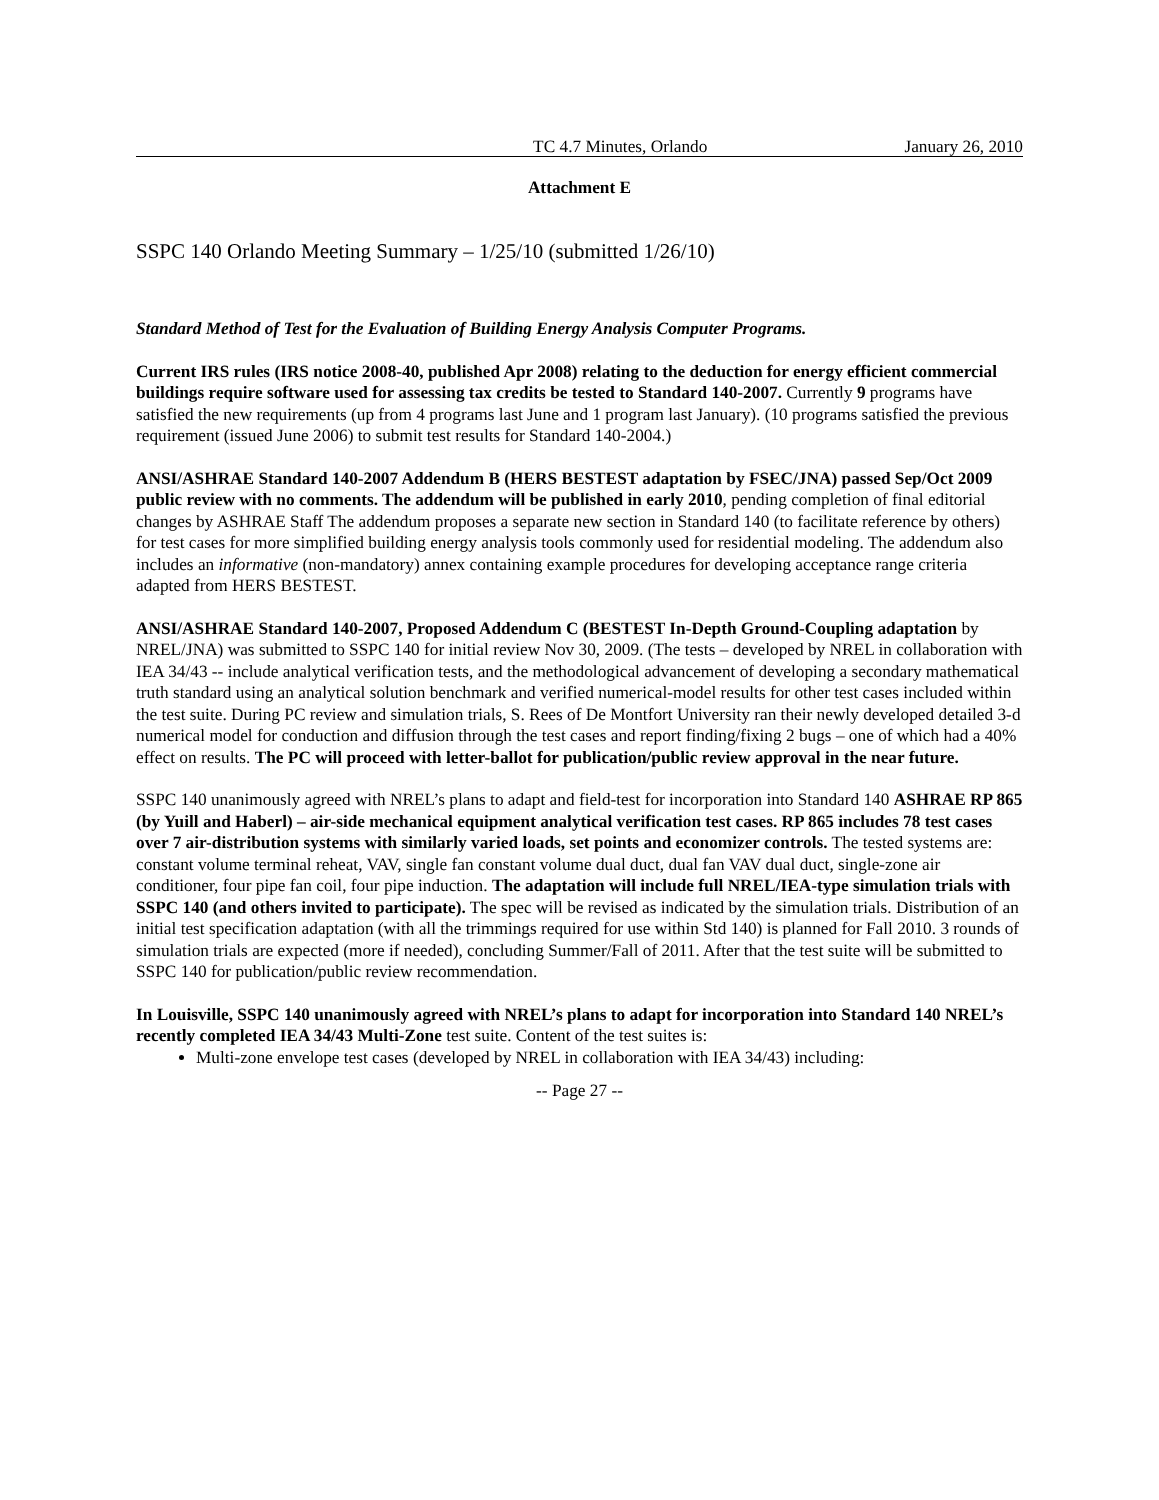TC 4.7 Minutes, Orlando January 26, 2010
Attachment E
SSPC 140 Orlando Meeting Summary – 1/25/10 (submitted 1/26/10)
Standard Method of Test for the Evaluation of Building Energy Analysis Computer Programs.
Current IRS rules (IRS notice 2008-40, published Apr 2008) relating to the deduction for energy efficient commercial buildings require software used for assessing tax credits be tested to Standard 140-2007. Currently 9 programs have satisfied the new requirements (up from 4 programs last June and 1 program last January). (10 programs satisfied the previous requirement (issued June 2006) to submit test results for Standard 140-2004.)
ANSI/ASHRAE Standard 140-2007 Addendum B (HERS BESTEST adaptation by FSEC/JNA) passed Sep/Oct 2009 public review with no comments. The addendum will be published in early 2010, pending completion of final editorial changes by ASHRAE Staff The addendum proposes a separate new section in Standard 140 (to facilitate reference by others) for test cases for more simplified building energy analysis tools commonly used for residential modeling. The addendum also includes an informative (non-mandatory) annex containing example procedures for developing acceptance range criteria adapted from HERS BESTEST.
ANSI/ASHRAE Standard 140-2007, Proposed Addendum C (BESTEST In-Depth Ground-Coupling adaptation by NREL/JNA) was submitted to SSPC 140 for initial review Nov 30, 2009. (The tests – developed by NREL in collaboration with IEA 34/43 -- include analytical verification tests, and the methodological advancement of developing a secondary mathematical truth standard using an analytical solution benchmark and verified numerical-model results for other test cases included within the test suite. During PC review and simulation trials, S. Rees of De Montfort University ran their newly developed detailed 3-d numerical model for conduction and diffusion through the test cases and report finding/fixing 2 bugs – one of which had a 40% effect on results. The PC will proceed with letter-ballot for publication/public review approval in the near future.
SSPC 140 unanimously agreed with NREL’s plans to adapt and field-test for incorporation into Standard 140 ASHRAE RP 865 (by Yuill and Haberl) – air-side mechanical equipment analytical verification test cases. RP 865 includes 78 test cases over 7 air-distribution systems with similarly varied loads, set points and economizer controls. The tested systems are: constant volume terminal reheat, VAV, single fan constant volume dual duct, dual fan VAV dual duct, single-zone air conditioner, four pipe fan coil, four pipe induction. The adaptation will include full NREL/IEA-type simulation trials with SSPC 140 (and others invited to participate). The spec will be revised as indicated by the simulation trials. Distribution of an initial test specification adaptation (with all the trimmings required for use within Std 140) is planned for Fall 2010. 3 rounds of simulation trials are expected (more if needed), concluding Summer/Fall of 2011. After that the test suite will be submitted to SSPC 140 for publication/public review recommendation.
In Louisville, SSPC 140 unanimously agreed with NREL’s plans to adapt for incorporation into Standard 140 NREL’s recently completed IEA 34/43 Multi-Zone test suite. Content of the test suites is:
Multi-zone envelope test cases (developed by NREL in collaboration with IEA 34/43) including:
-- Page 27 --